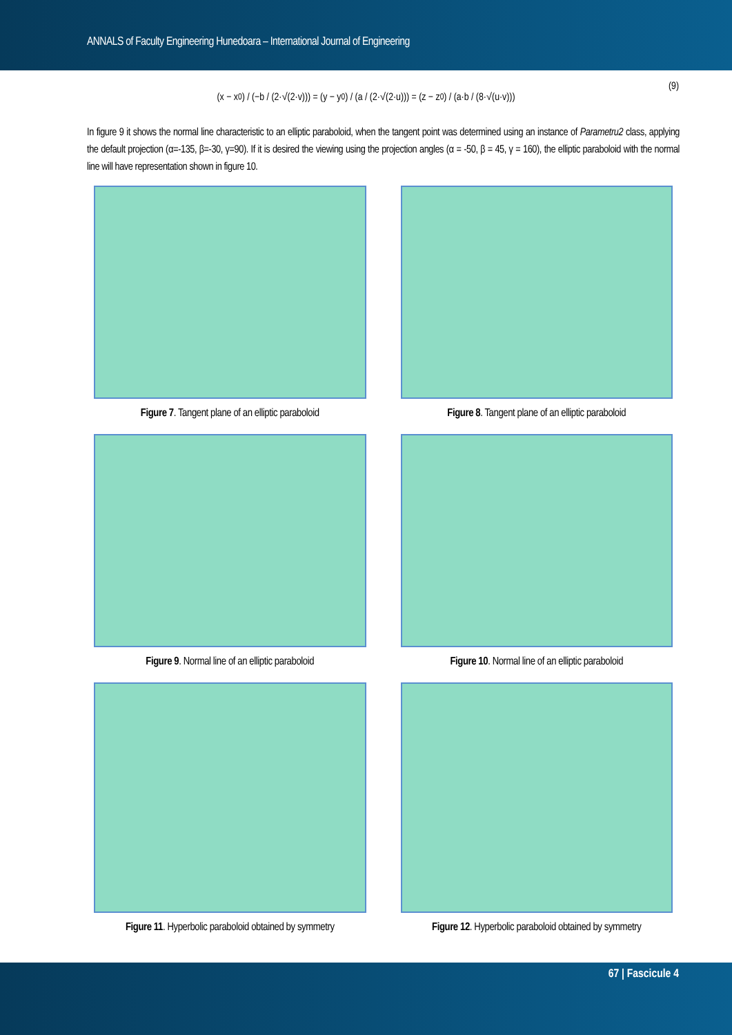ANNALS of Faculty Engineering Hunedoara – International Journal of Engineering
(x − x<sub>0</sub>) / (−b / (2·√(2·v))) = (y − y<sub>0</sub>) / (a / (2·√(2·u))) = (z − z<sub>0</sub>) / (a·b / (8·√(u·v)))
(9)
In figure 9 it shows the normal line characteristic to an elliptic paraboloid, when the tangent point was determined using an instance of Parametru2 class, applying the default projection (α=-135, β=-30, γ=90). If it is desired the viewing using the projection angles (α = -50, β = 45, γ = 160), the elliptic paraboloid with the normal line will have representation shown in figure 10.
Figure 7. Tangent plane of an elliptic paraboloid
Figure 8. Tangent plane of an elliptic paraboloid
Figure 9. Normal line of an elliptic paraboloid
Figure 10. Normal line of an elliptic paraboloid
Figure 11. Hyperbolic paraboloid obtained by symmetry
Figure 12. Hyperbolic paraboloid obtained by symmetry
67 | Fascicule 4